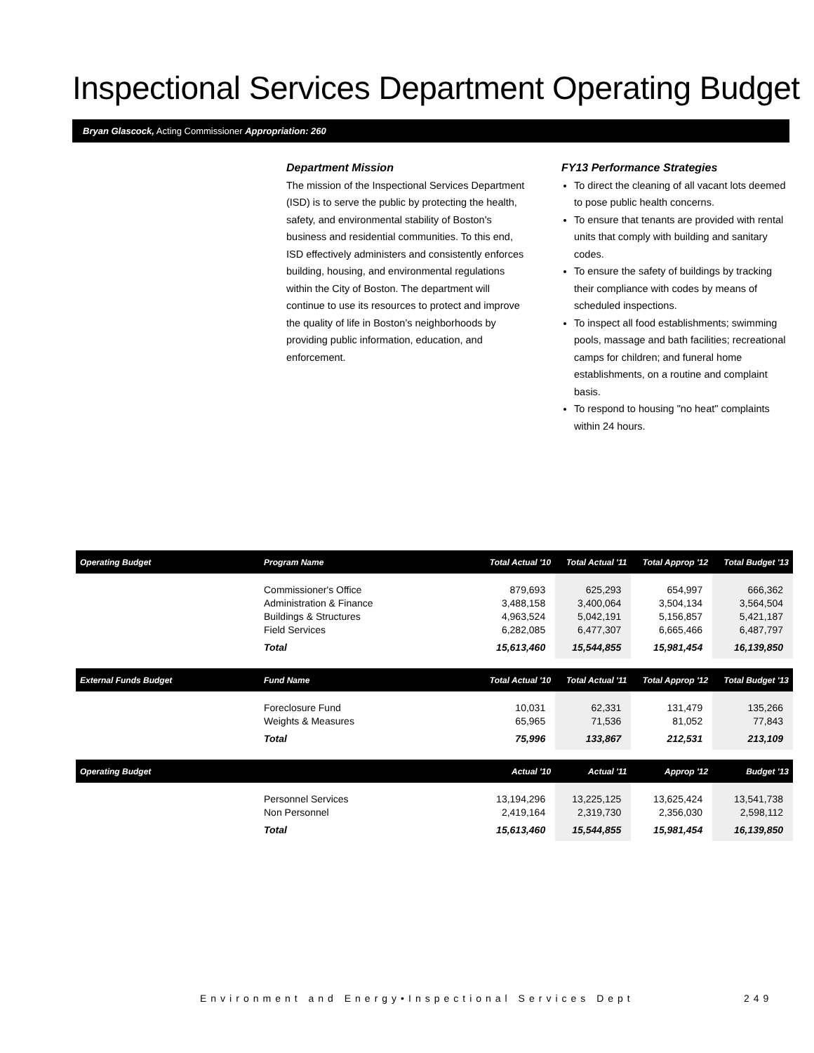Inspectional Services Department Operating Budget
Bryan Glascock, Acting Commissioner Appropriation: 260
Department Mission
The mission of the Inspectional Services Department (ISD) is to serve the public by protecting the health, safety, and environmental stability of Boston's business and residential communities. To this end, ISD effectively administers and consistently enforces building, housing, and environmental regulations within the City of Boston. The department will continue to use its resources to protect and improve the quality of life in Boston’s neighborhoods by providing public information, education, and enforcement.
FY13 Performance Strategies
To direct the cleaning of all vacant lots deemed to pose public health concerns.
To ensure that tenants are provided with rental units that comply with building and sanitary codes.
To ensure the safety of buildings by tracking their compliance with codes by means of scheduled inspections.
To inspect all food establishments; swimming pools, massage and bath facilities; recreational camps for children; and funeral home establishments, on a routine and complaint basis.
To respond to housing "no heat" complaints within 24 hours.
| Operating Budget | Program Name | Total Actual '10 | Total Actual '11 | Total Approp '12 | Total Budget '13 |
| --- | --- | --- | --- | --- | --- |
| | Commissioner's Office Administration & Finance Buildings & Structures Field Services | 879,693 3,488,158 4,963,524 6,282,085 | 625,293 3,400,064 5,042,191 6,477,307 | 654,997 3,504,134 5,156,857 6,665,466 | 666,362 3,564,504 5,421,187 6,487,797 |
| | Total | 15,613,460 | 15,544,855 | 15,981,454 | 16,139,850 |
| External Funds Budget | Fund Name | Total Actual '10 | Total Actual '11 | Total Approp '12 | Total Budget '13 |
| | Foreclosure Fund Weights & Measures | 10,031 65,965 | 62,331 71,536 | 131,479 81,052 | 135,266 77,843 |
| | Total | 75,996 | 133,867 | 212,531 | 213,109 |
| Operating Budget | | Actual '10 | Actual '11 | Approp '12 | Budget '13 |
| | Personnel Services Non Personnel | 13,194,296 2,419,164 | 13,225,125 2,319,730 | 13,625,424 2,356,030 | 13,541,738 2,598,112 |
| | Total | 15,613,460 | 15,544,855 | 15,981,454 | 16,139,850 |
Environment and Energy•Inspectional Services Dept
249